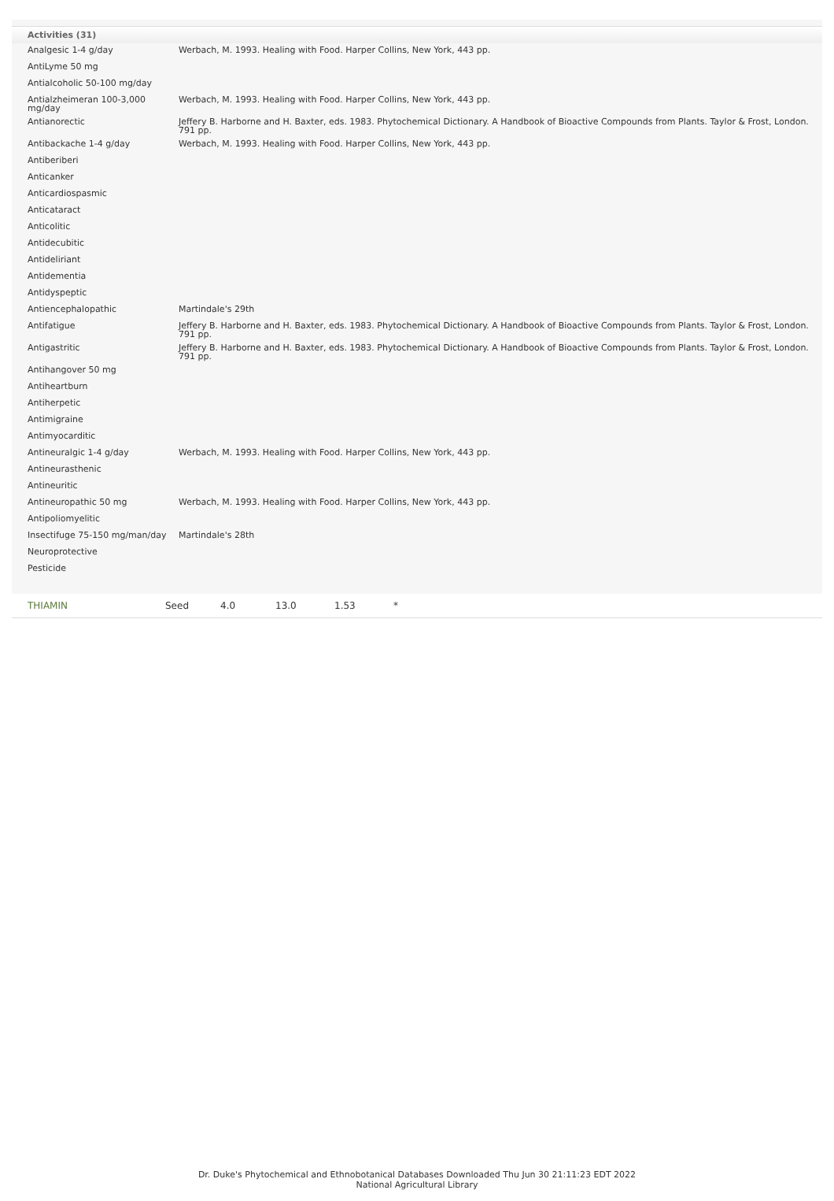Activities (31)
| Analgesic 1-4 g/day | Werbach, M. 1993. Healing with Food. Harper Collins, New York, 443 pp. |
| AntiLyme 50 mg | |
| Antialcoholic 50-100 mg/day | |
| Antialzheimeran 100-3,000 mg/day | Werbach, M. 1993. Healing with Food. Harper Collins, New York, 443 pp. |
| Antianorectic | Jeffery B. Harborne and H. Baxter, eds. 1983. Phytochemical Dictionary. A Handbook of Bioactive Compounds from Plants. Taylor & Frost, London. 791 pp. |
| Antibackache 1-4 g/day | Werbach, M. 1993. Healing with Food. Harper Collins, New York, 443 pp. |
| Antiberiberi | |
| Anticanker | |
| Anticardiospasmic | |
| Anticataract | |
| Anticolitic | |
| Antidecubitic | |
| Antideliriant | |
| Antidementia | |
| Antidyspeptic | |
| Antiencephalopathic | Martindale's 29th |
| Antifatigue | Jeffery B. Harborne and H. Baxter, eds. 1983. Phytochemical Dictionary. A Handbook of Bioactive Compounds from Plants. Taylor & Frost, London. 791 pp. |
| Antigastritic | Jeffery B. Harborne and H. Baxter, eds. 1983. Phytochemical Dictionary. A Handbook of Bioactive Compounds from Plants. Taylor & Frost, London. 791 pp. |
| Antihangover 50 mg | |
| Antiheartburn | |
| Antiherpetic | |
| Antimigraine | |
| Antimyocarditic | |
| Antineuralgic 1-4 g/day | Werbach, M. 1993. Healing with Food. Harper Collins, New York, 443 pp. |
| Antineurasthenic | |
| Antineuritic | |
| Antineuropathic 50 mg | Werbach, M. 1993. Healing with Food. Harper Collins, New York, 443 pp. |
| Antipoliomyelitic | |
| Insectifuge 75-150 mg/man/day | Martindale's 28th |
| Neuroprotective | |
| Pesticide | |
THIAMIN Seed 4.0 13.0 1.53 *
Dr. Duke's Phytochemical and Ethnobotanical Databases Downloaded Thu Jun 30 21:11:23 EDT 2022
National Agricultural Library